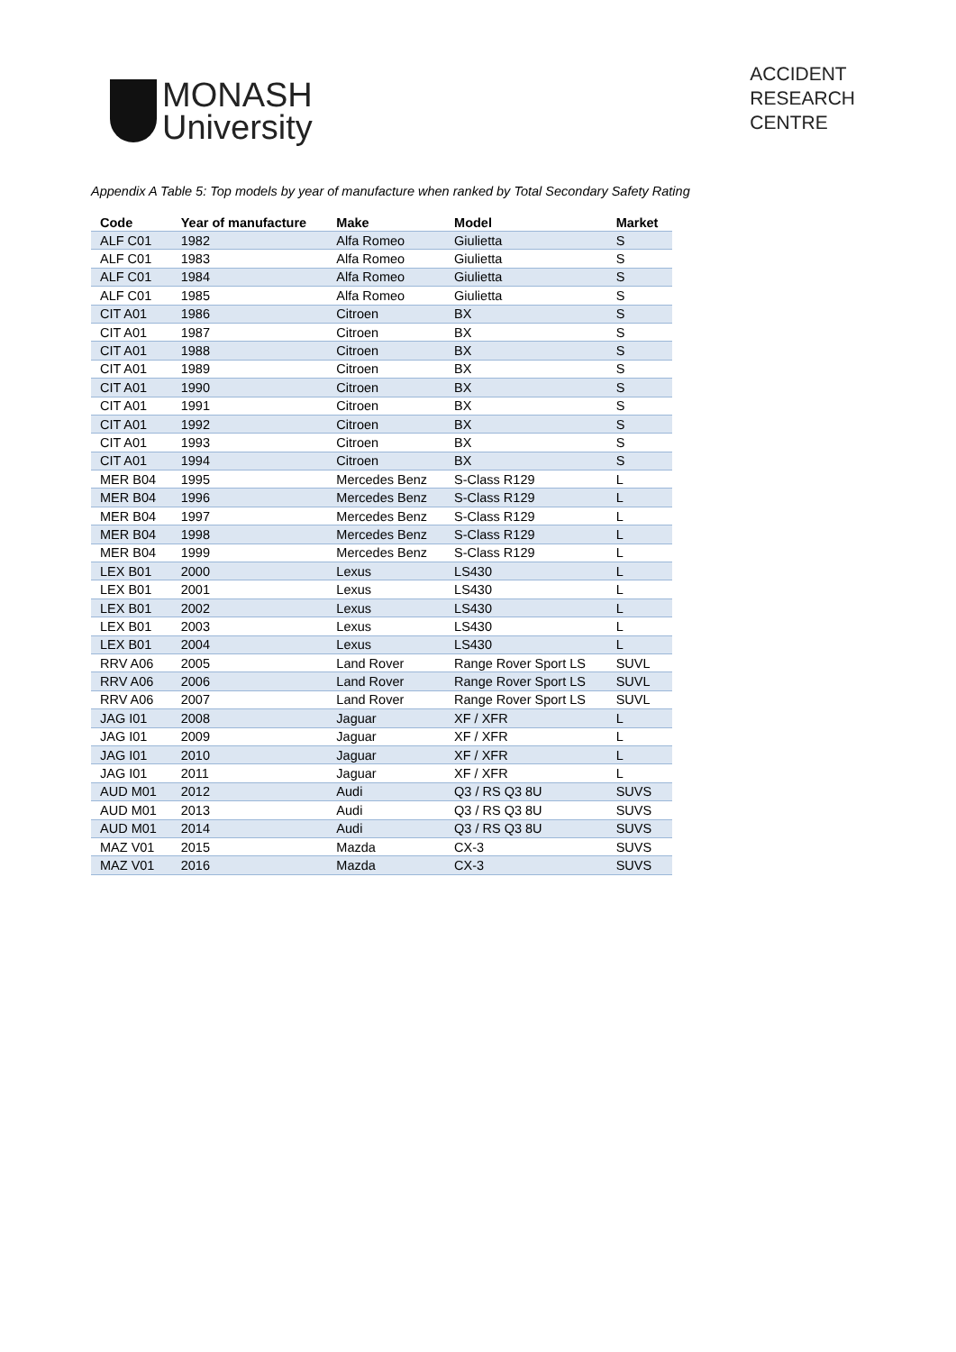MONASH
University
ACCIDENT
RESEARCH
CENTRE
Appendix A Table 5: Top models by year of manufacture when ranked by Total Secondary Safety Rating
| Code | Year of manufacture | Make | Model | Market |
| --- | --- | --- | --- | --- |
| ALF C01 | 1982 | Alfa Romeo | Giulietta | S |
| ALF C01 | 1983 | Alfa Romeo | Giulietta | S |
| ALF C01 | 1984 | Alfa Romeo | Giulietta | S |
| ALF C01 | 1985 | Alfa Romeo | Giulietta | S |
| CIT A01 | 1986 | Citroen | BX | S |
| CIT A01 | 1987 | Citroen | BX | S |
| CIT A01 | 1988 | Citroen | BX | S |
| CIT A01 | 1989 | Citroen | BX | S |
| CIT A01 | 1990 | Citroen | BX | S |
| CIT A01 | 1991 | Citroen | BX | S |
| CIT A01 | 1992 | Citroen | BX | S |
| CIT A01 | 1993 | Citroen | BX | S |
| CIT A01 | 1994 | Citroen | BX | S |
| MER B04 | 1995 | Mercedes Benz | S-Class R129 | L |
| MER B04 | 1996 | Mercedes Benz | S-Class R129 | L |
| MER B04 | 1997 | Mercedes Benz | S-Class R129 | L |
| MER B04 | 1998 | Mercedes Benz | S-Class R129 | L |
| MER B04 | 1999 | Mercedes Benz | S-Class R129 | L |
| LEX B01 | 2000 | Lexus | LS430 | L |
| LEX B01 | 2001 | Lexus | LS430 | L |
| LEX B01 | 2002 | Lexus | LS430 | L |
| LEX B01 | 2003 | Lexus | LS430 | L |
| LEX B01 | 2004 | Lexus | LS430 | L |
| RRV A06 | 2005 | Land Rover | Range Rover Sport LS | SUVL |
| RRV A06 | 2006 | Land Rover | Range Rover Sport LS | SUVL |
| RRV A06 | 2007 | Land Rover | Range Rover Sport LS | SUVL |
| JAG I01 | 2008 | Jaguar | XF / XFR | L |
| JAG I01 | 2009 | Jaguar | XF / XFR | L |
| JAG I01 | 2010 | Jaguar | XF / XFR | L |
| JAG I01 | 2011 | Jaguar | XF / XFR | L |
| AUD M01 | 2012 | Audi | Q3 / RS Q3 8U | SUVS |
| AUD M01 | 2013 | Audi | Q3 / RS Q3 8U | SUVS |
| AUD M01 | 2014 | Audi | Q3 / RS Q3 8U | SUVS |
| MAZ V01 | 2015 | Mazda | CX-3 | SUVS |
| MAZ V01 | 2016 | Mazda | CX-3 | SUVS |